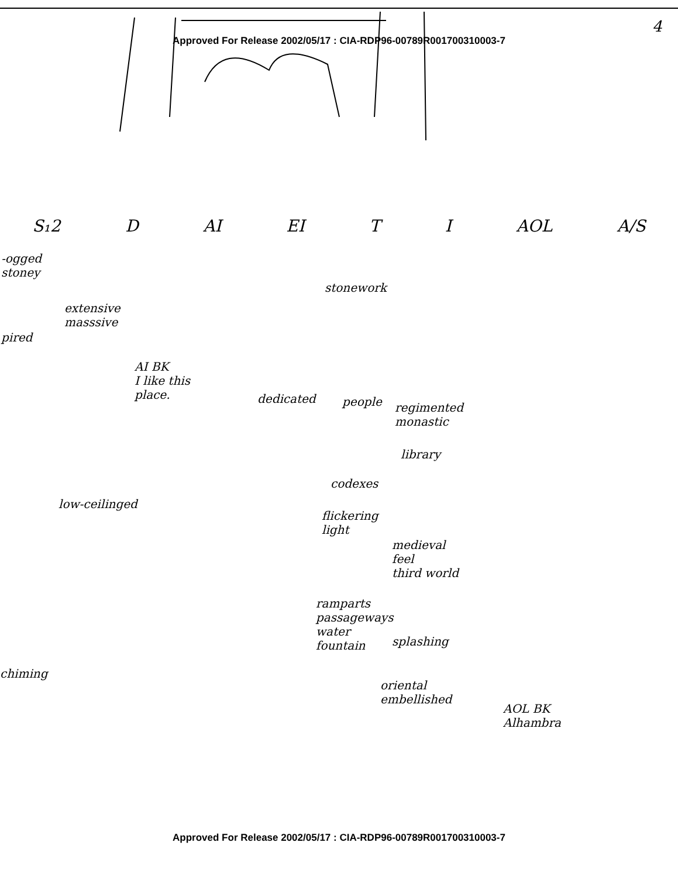Approved For Release 2002/05/17 : CIA-RDP96-00789R001700310003-7
4
S₁2 D AI EI T I AOL A/S
-ogged
stoney
stonework
extensive
masssive
pired
AI BK
I like this
place.
dedicated people
regimented
monastic
library
codexes
low-ceilinged
flickering
light
medieval
feel
third world
ramparts
passageways
water
fountain
splashing
chiming
oriental
embellished
AOL BK
Alhambra
Approved For Release 2002/05/17 : CIA-RDP96-00789R001700310003-7